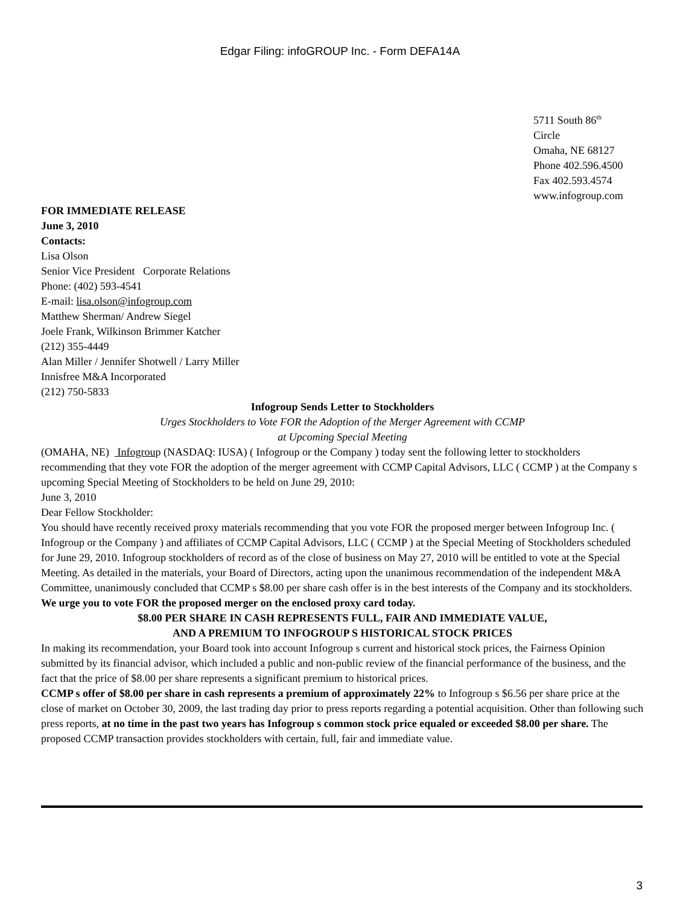Edgar Filing: infoGROUP Inc. - Form DEFA14A
5711 South 86<sup>th</sup>
Circle
Omaha, NE 68127
Phone 402.596.4500
Fax 402.593.4574
www.infogroup.com
FOR IMMEDIATE RELEASE
June 3, 2010
Contacts:
Lisa Olson
Senior Vice President Corporate Relations
Phone: (402) 593-4541
E-mail: lisa.olson@infogroup.com
Matthew Sherman/ Andrew Siegel
Joele Frank, Wilkinson Brimmer Katcher
(212) 355-4449
Alan Miller / Jennifer Shotwell / Larry Miller
Innisfree M&A Incorporated
(212) 750-5833
Infogroup Sends Letter to Stockholders
Urges Stockholders to Vote FOR the Adoption of the Merger Agreement with CCMP
at Upcoming Special Meeting
(OMAHA, NE) Infogroup (NASDAQ: IUSA) ( Infogroup or the Company ) today sent the following letter to stockholders recommending that they vote FOR the adoption of the merger agreement with CCMP Capital Advisors, LLC ( CCMP ) at the Company s upcoming Special Meeting of Stockholders to be held on June 29, 2010:
June 3, 2010
Dear Fellow Stockholder:
You should have recently received proxy materials recommending that you vote FOR the proposed merger between Infogroup Inc. ( Infogroup or the Company ) and affiliates of CCMP Capital Advisors, LLC ( CCMP ) at the Special Meeting of Stockholders scheduled for June 29, 2010. Infogroup stockholders of record as of the close of business on May 27, 2010 will be entitled to vote at the Special Meeting. As detailed in the materials, your Board of Directors, acting upon the unanimous recommendation of the independent M&A Committee, unanimously concluded that CCMP s $8.00 per share cash offer is in the best interests of the Company and its stockholders. We urge you to vote FOR the proposed merger on the enclosed proxy card today.
$8.00 PER SHARE IN CASH REPRESENTS FULL, FAIR AND IMMEDIATE VALUE,
AND A PREMIUM TO INFOGROUP S HISTORICAL STOCK PRICES
In making its recommendation, your Board took into account Infogroup s current and historical stock prices, the Fairness Opinion submitted by its financial advisor, which included a public and non-public review of the financial performance of the business, and the fact that the price of $8.00 per share represents a significant premium to historical prices.
CCMP s offer of $8.00 per share in cash represents a premium of approximately 22% to Infogroup s $6.56 per share price at the close of market on October 30, 2009, the last trading day prior to press reports regarding a potential acquisition. Other than following such press reports, at no time in the past two years has Infogroup s common stock price equaled or exceeded $8.00 per share. The proposed CCMP transaction provides stockholders with certain, full, fair and immediate value.
3